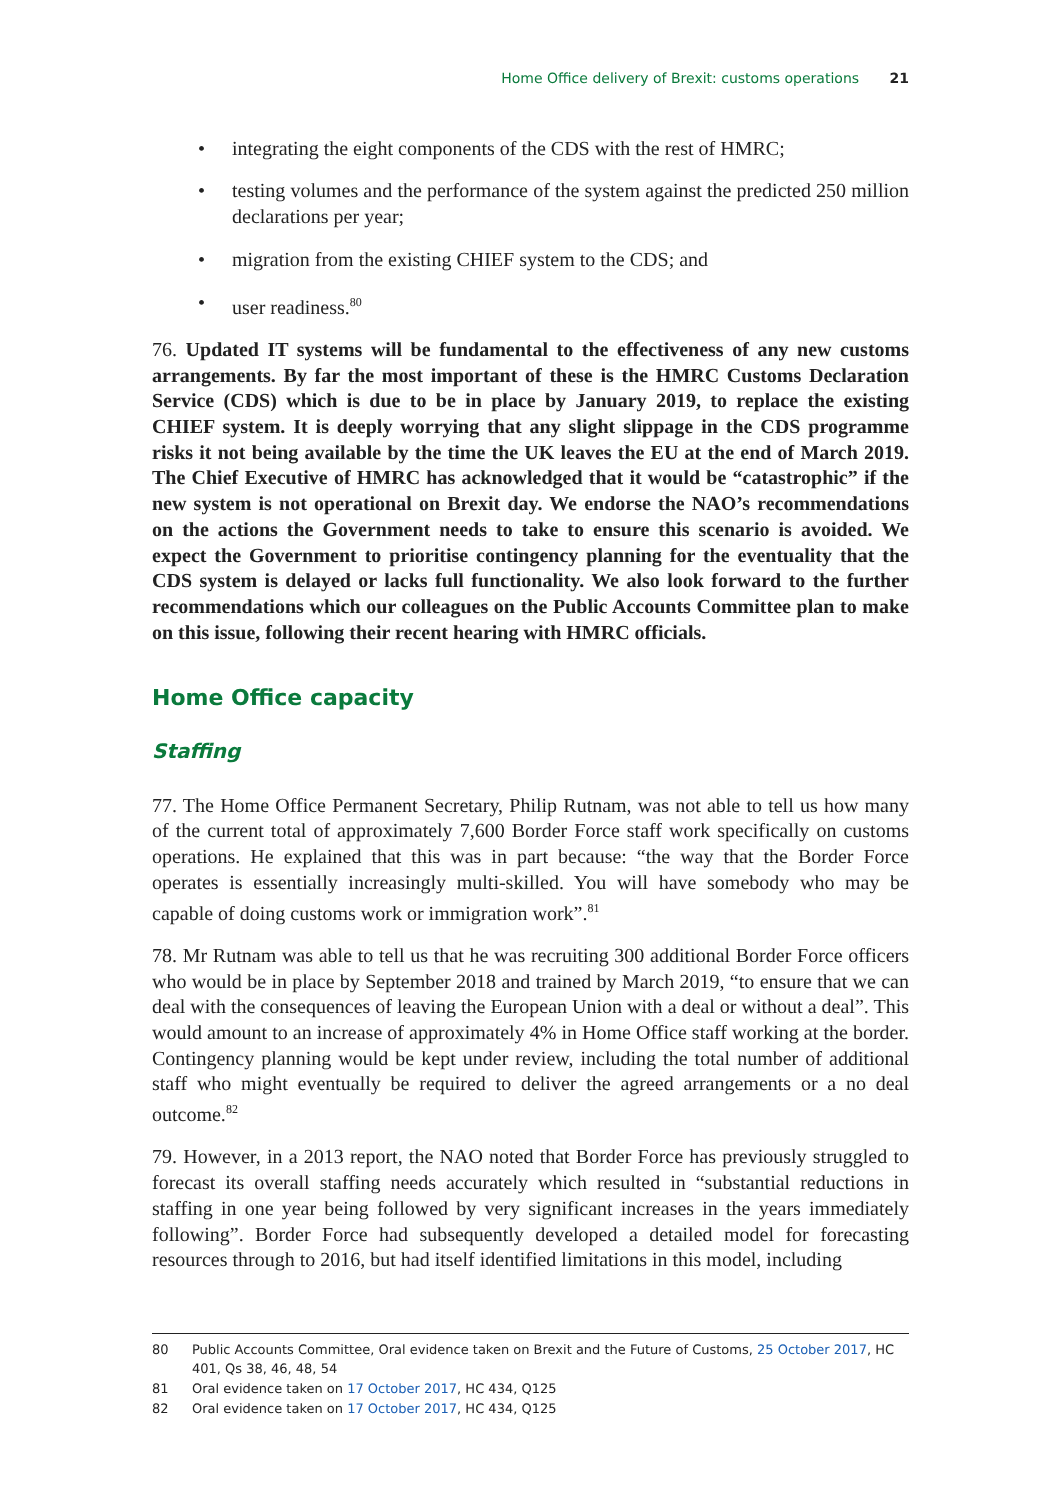Home Office delivery of Brexit: customs operations 21
• integrating the eight components of the CDS with the rest of HMRC;
• testing volumes and the performance of the system against the predicted 250 million declarations per year;
• migration from the existing CHIEF system to the CDS; and
• user readiness.<sup>80</sup>
76. Updated IT systems will be fundamental to the effectiveness of any new customs arrangements. By far the most important of these is the HMRC Customs Declaration Service (CDS) which is due to be in place by January 2019, to replace the existing CHIEF system. It is deeply worrying that any slight slippage in the CDS programme risks it not being available by the time the UK leaves the EU at the end of March 2019. The Chief Executive of HMRC has acknowledged that it would be “catastrophic” if the new system is not operational on Brexit day. We endorse the NAO’s recommendations on the actions the Government needs to take to ensure this scenario is avoided. We expect the Government to prioritise contingency planning for the eventuality that the CDS system is delayed or lacks full functionality. We also look forward to the further recommendations which our colleagues on the Public Accounts Committee plan to make on this issue, following their recent hearing with HMRC officials.
Home Office capacity
Staffing
77. The Home Office Permanent Secretary, Philip Rutnam, was not able to tell us how many of the current total of approximately 7,600 Border Force staff work specifically on customs operations. He explained that this was in part because: “the way that the Border Force operates is essentially increasingly multi-skilled. You will have somebody who may be capable of doing customs work or immigration work”.<sup>81</sup>
78. Mr Rutnam was able to tell us that he was recruiting 300 additional Border Force officers who would be in place by September 2018 and trained by March 2019, “to ensure that we can deal with the consequences of leaving the European Union with a deal or without a deal”. This would amount to an increase of approximately 4% in Home Office staff working at the border. Contingency planning would be kept under review, including the total number of additional staff who might eventually be required to deliver the agreed arrangements or a no deal outcome.<sup>82</sup>
79. However, in a 2013 report, the NAO noted that Border Force has previously struggled to forecast its overall staffing needs accurately which resulted in “substantial reductions in staffing in one year being followed by very significant increases in the years immediately following”. Border Force had subsequently developed a detailed model for forecasting resources through to 2016, but had itself identified limitations in this model, including
80 Public Accounts Committee, Oral evidence taken on Brexit and the Future of Customs, 25 October 2017, HC 401, Qs 38, 46, 48, 54
81 Oral evidence taken on 17 October 2017, HC 434, Q125
82 Oral evidence taken on 17 October 2017, HC 434, Q125